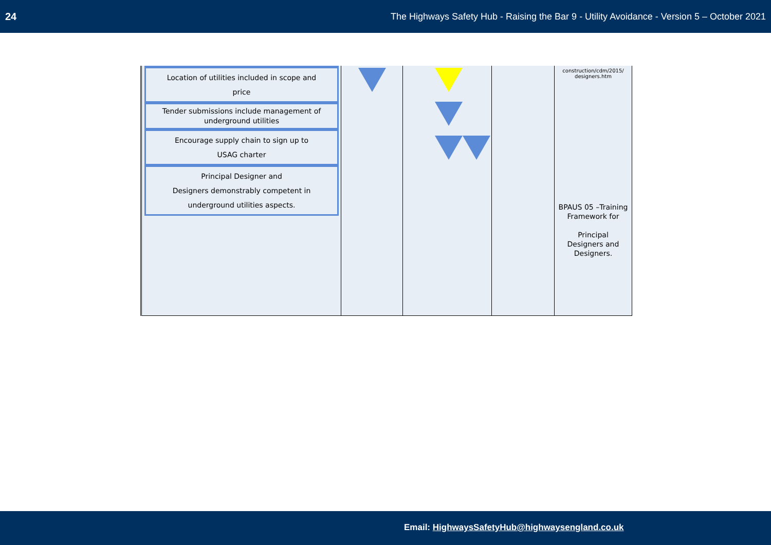24 The Highways Safety Hub - Raising the Bar 9 - Utility Avoidance - Version 5 – October 2021
| Location of utilities included in scope and price Tender submissions include management of underground utilities Encourage supply chain to sign up to USAG charter Principal Designer and Designers demonstrably competent in underground utilities aspects. | | | | construction/cdm/2015/ designers.htm BPAUS 05 –Training Framework for Principal Designers and Designers. |
Email: HighwaysSafetyHub@highwaysengland.co.uk